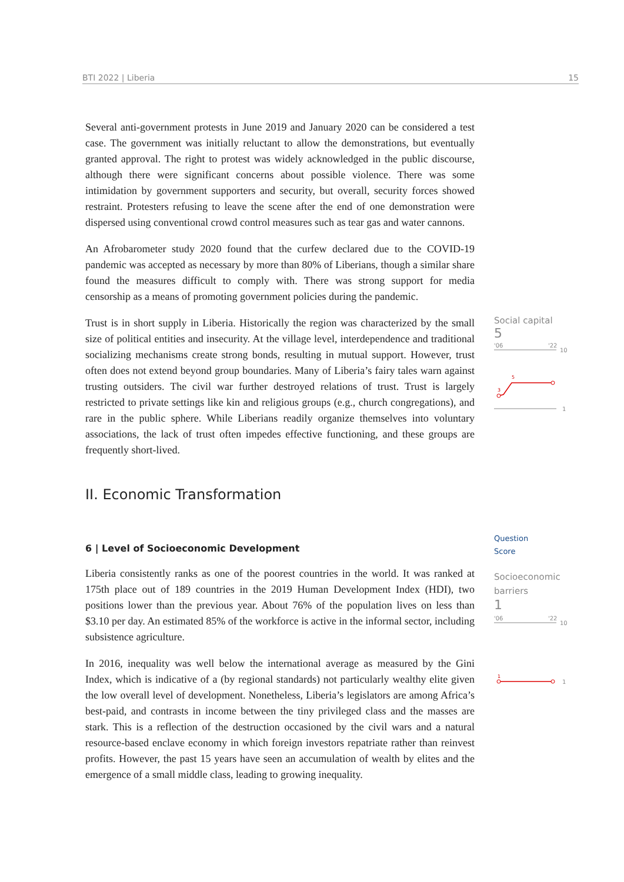BTI 2022 | Liberia 15
Several anti-government protests in June 2019 and January 2020 can be considered a test case. The government was initially reluctant to allow the demonstrations, but eventually granted approval. The right to protest was widely acknowledged in the public discourse, although there were significant concerns about possible violence. There was some intimidation by government supporters and security, but overall, security forces showed restraint. Protesters refusing to leave the scene after the end of one demonstration were dispersed using conventional crowd control measures such as tear gas and water cannons.
An Afrobarometer study 2020 found that the curfew declared due to the COVID-19 pandemic was accepted as necessary by more than 80% of Liberians, though a similar share found the measures difficult to comply with. There was strong support for media censorship as a means of promoting government policies during the pandemic.
Trust is in short supply in Liberia. Historically the region was characterized by the small size of political entities and insecurity. At the village level, interdependence and traditional socializing mechanisms create strong bonds, resulting in mutual support. However, trust often does not extend beyond group boundaries. Many of Liberia’s fairy tales warn against trusting outsiders. The civil war further destroyed relations of trust. Trust is largely restricted to private settings like kin and religious groups (e.g., church congregations), and rare in the public sphere. While Liberians readily organize themselves into voluntary associations, the lack of trust often impedes effective functioning, and these groups are frequently short-lived.
Social capital
5
'06
'22
10
5
3
1
II. Economic Transformation
6 | Level of Socioeconomic Development
Liberia consistently ranks as one of the poorest countries in the world. It was ranked at 175th place out of 189 countries in the 2019 Human Development Index (HDI), two positions lower than the previous year. About 76% of the population lives on less than $3.10 per day. An estimated 85% of the workforce is active in the informal sector, including subsistence agriculture.
In 2016, inequality was well below the international average as measured by the Gini Index, which is indicative of a (by regional standards) not particularly wealthy elite given the low overall level of development. Nonetheless, Liberia’s legislators are among Africa’s best-paid, and contrasts in income between the tiny privileged class and the masses are stark. This is a reflection of the destruction occasioned by the civil wars and a natural resource-based enclave economy in which foreign investors repatriate rather than reinvest profits. However, the past 15 years have seen an accumulation of wealth by elites and the emergence of a small middle class, leading to growing inequality.
Question
Score
Socioeconomic barriers
1
'06
'22
10
1
1